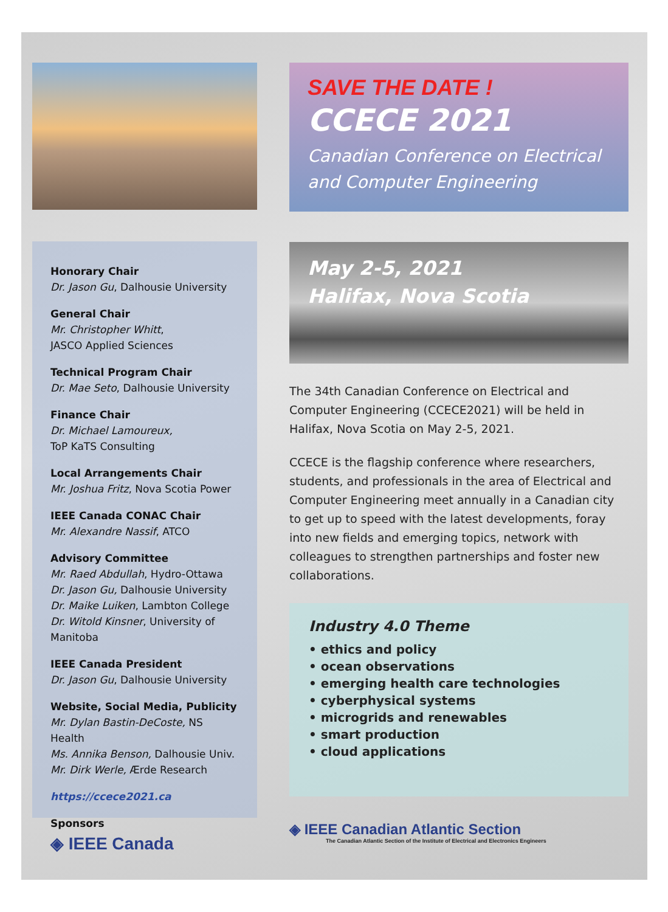Honorary Chair
Dr. Jason Gu, Dalhousie University
General Chair
Mr. Christopher Whitt,
JASCO Applied Sciences
Technical Program Chair
Dr. Mae Seto, Dalhousie University
Finance Chair
Dr. Michael Lamoureux,
ToP KaTS Consulting
Local Arrangements Chair
Mr. Joshua Fritz, Nova Scotia Power
IEEE Canada CONAC Chair
Mr. Alexandre Nassif, ATCO
Advisory Committee
Mr. Raed Abdullah, Hydro-Ottawa
Dr. Jason Gu, Dalhousie University
Dr. Maike Luiken, Lambton College
Dr. Witold Kinsner, University of Manitoba
IEEE Canada President
Dr. Jason Gu, Dalhousie University
Website, Social Media, Publicity
Mr. Dylan Bastin-DeCoste, NS Health
Ms. Annika Benson, Dalhousie Univ.
Mr. Dirk Werle, Ærde Research
https://ccece2021.ca
Sponsors
◈ IEEE Canada
SAVE THE DATE !
CCECE 2021
Canadian Conference on Electrical and Computer Engineering
May 2-5, 2021
Halifax, Nova Scotia
The 34th Canadian Conference on Electrical and Computer Engineering (CCECE2021) will be held in Halifax, Nova Scotia on May 2-5, 2021.
CCECE is the flagship conference where researchers, students, and professionals in the area of Electrical and Computer Engineering meet annually in a Canadian city to get up to speed with the latest developments, foray into new fields and emerging topics, network with colleagues to strengthen partnerships and foster new collaborations.
Industry 4.0 Theme
• ethics and policy
• ocean observations
• emerging health care technologies
• cyberphysical systems
• microgrids and renewables
• smart production
• cloud applications
◈ IEEE Canadian Atlantic Section
The Canadian Atlantic Section of the Institute of Electrical and Electronics Engineers